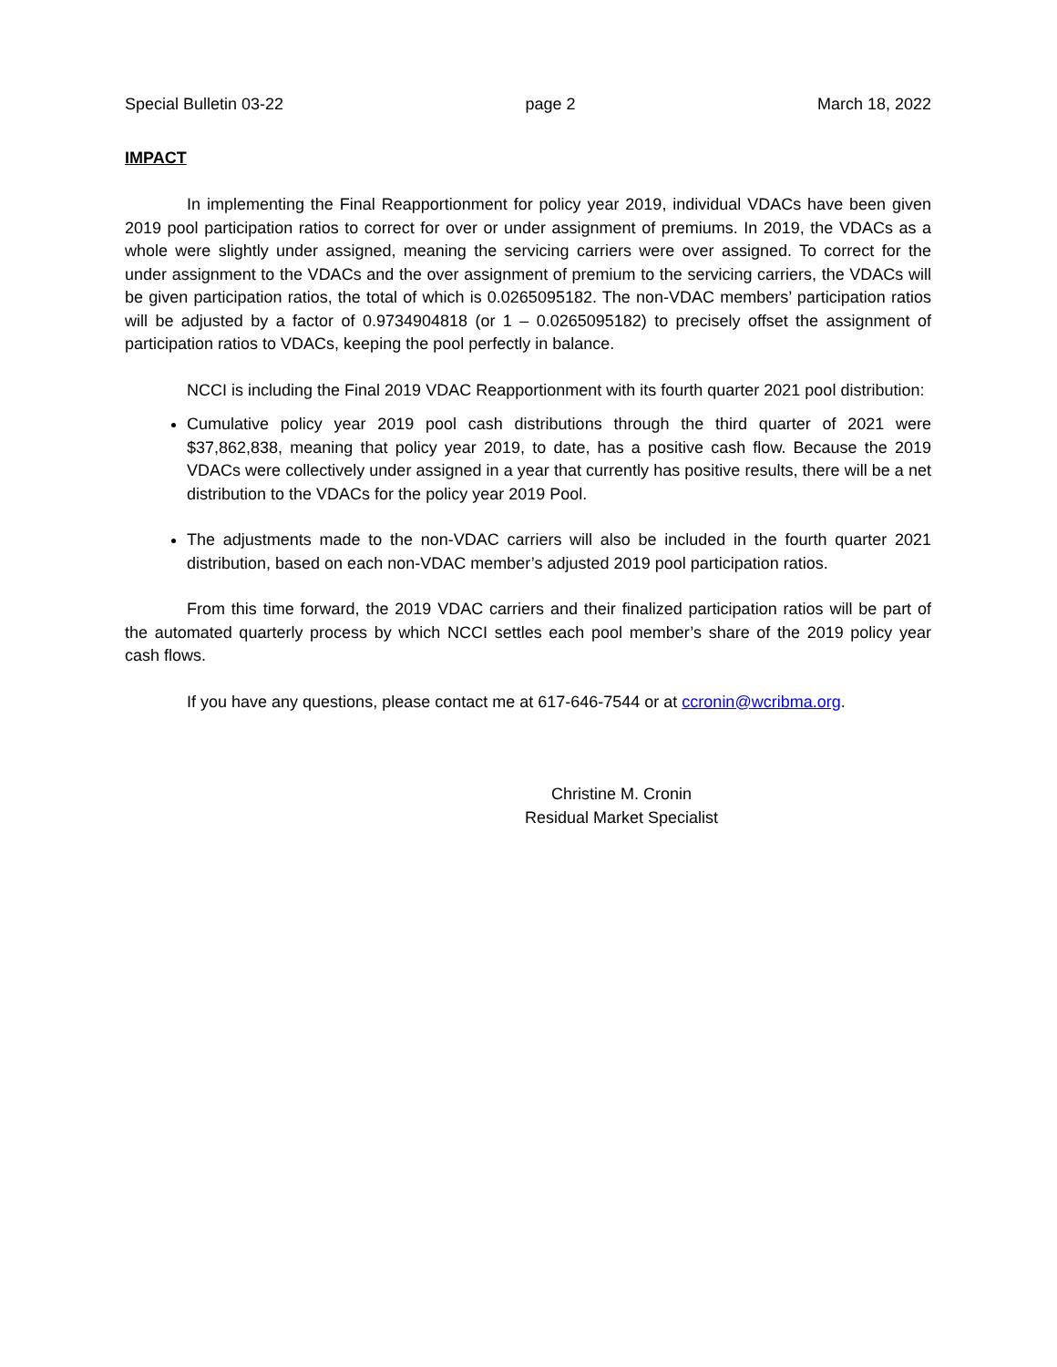Special Bulletin 03-22 page 2 March 18, 2022
IMPACT
In implementing the Final Reapportionment for policy year 2019, individual VDACs have been given 2019 pool participation ratios to correct for over or under assignment of premiums. In 2019, the VDACs as a whole were slightly under assigned, meaning the servicing carriers were over assigned. To correct for the under assignment to the VDACs and the over assignment of premium to the servicing carriers, the VDACs will be given participation ratios, the total of which is 0.0265095182. The non-VDAC members’ participation ratios will be adjusted by a factor of 0.9734904818 (or 1 – 0.0265095182) to precisely offset the assignment of participation ratios to VDACs, keeping the pool perfectly in balance.
NCCI is including the Final 2019 VDAC Reapportionment with its fourth quarter 2021 pool distribution:
Cumulative policy year 2019 pool cash distributions through the third quarter of 2021 were $37,862,838, meaning that policy year 2019, to date, has a positive cash flow. Because the 2019 VDACs were collectively under assigned in a year that currently has positive results, there will be a net distribution to the VDACs for the policy year 2019 Pool.
The adjustments made to the non-VDAC carriers will also be included in the fourth quarter 2021 distribution, based on each non-VDAC member’s adjusted 2019 pool participation ratios.
From this time forward, the 2019 VDAC carriers and their finalized participation ratios will be part of the automated quarterly process by which NCCI settles each pool member’s share of the 2019 policy year cash flows.
If you have any questions, please contact me at 617-646-7544 or at ccronin@wcribma.org.
Christine M. Cronin
Residual Market Specialist